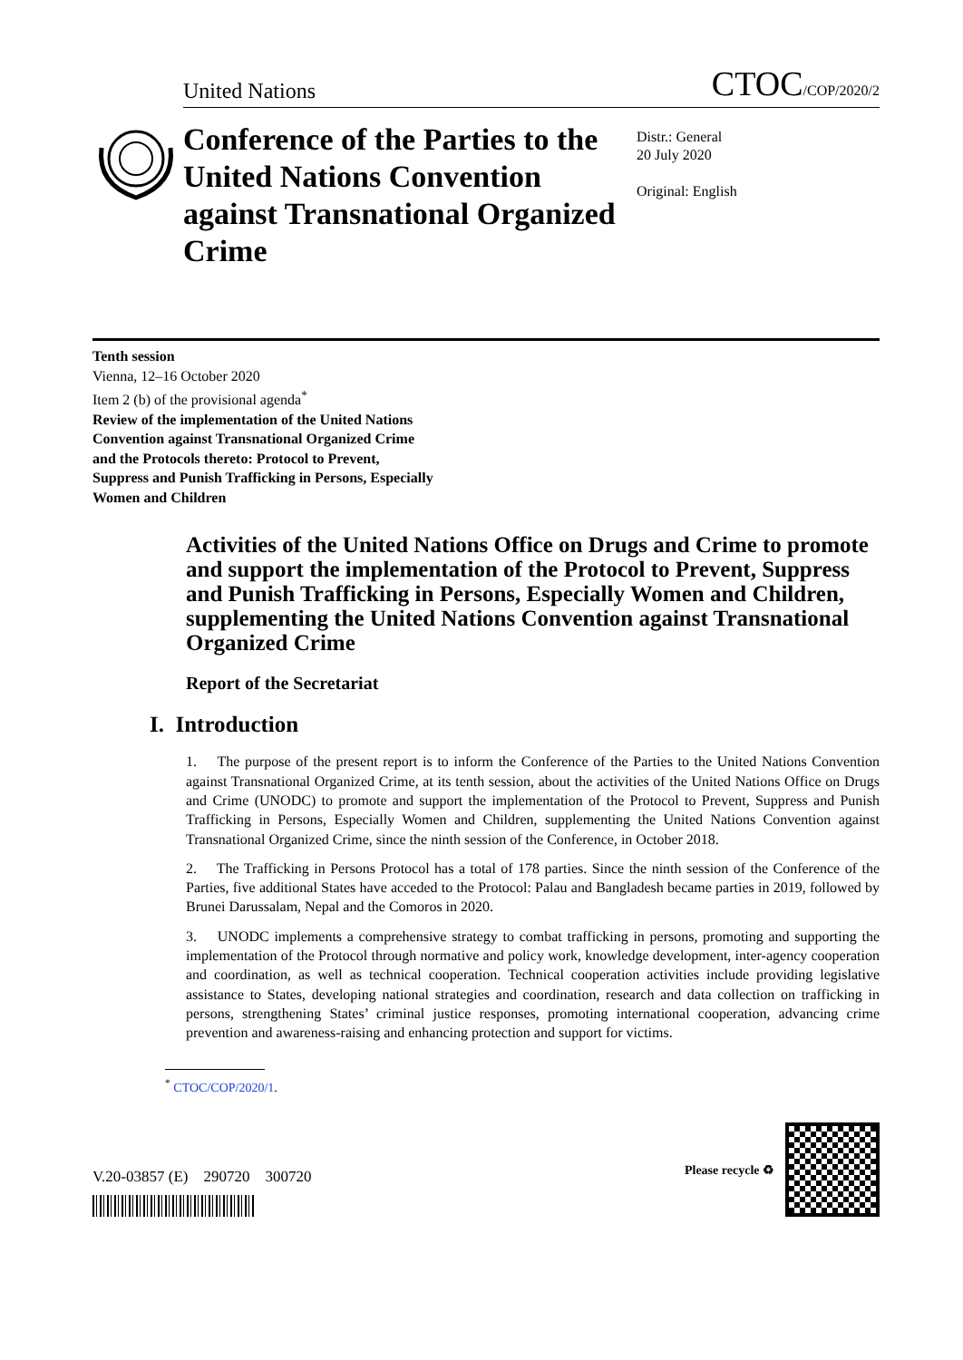United Nations CTOC/COP/2020/2
Conference of the Parties to the United Nations Convention against Transnational Organized Crime
Distr.: General
20 July 2020
Original: English
Tenth session
Vienna, 12–16 October 2020
Item 2 (b) of the provisional agenda<sup>*</sup>
Review of the implementation of the United Nations Convention against Transnational Organized Crime and the Protocols thereto: Protocol to Prevent, Suppress and Punish Trafficking in Persons, Especially Women and Children
Activities of the United Nations Office on Drugs and Crime to promote and support the implementation of the Protocol to Prevent, Suppress and Punish Trafficking in Persons, Especially Women and Children, supplementing the United Nations Convention against Transnational Organized Crime
Report of the Secretariat
I. Introduction
1. The purpose of the present report is to inform the Conference of the Parties to the United Nations Convention against Transnational Organized Crime, at its tenth session, about the activities of the United Nations Office on Drugs and Crime (UNODC) to promote and support the implementation of the Protocol to Prevent, Suppress and Punish Trafficking in Persons, Especially Women and Children, supplementing the United Nations Convention against Transnational Organized Crime, since the ninth session of the Conference, in October 2018.
2. The Trafficking in Persons Protocol has a total of 178 parties. Since the ninth session of the Conference of the Parties, five additional States have acceded to the Protocol: Palau and Bangladesh became parties in 2019, followed by Brunei Darussalam, Nepal and the Comoros in 2020.
3. UNODC implements a comprehensive strategy to combat trafficking in persons, promoting and supporting the implementation of the Protocol through normative and policy work, knowledge development, inter-agency cooperation and coordination, as well as technical cooperation. Technical cooperation activities include providing legislative assistance to States, developing national strategies and coordination, research and data collection on trafficking in persons, strengthening States’ criminal justice responses, promoting international cooperation, advancing crime prevention and awareness-raising and enhancing protection and support for victims.
<sup>*</sup> CTOC/COP/2020/1.
V.20-03857 (E) 290720 300720
Please recycle ♻